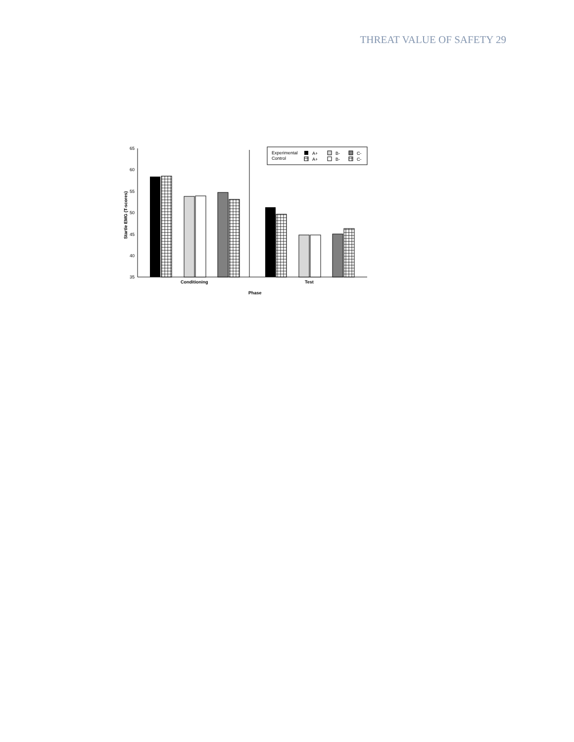THREAT VALUE OF SAFETY 29
65
60
55
50
45
40
35
Experimental
Control
A+
A+
B-
B-
C-
C-
Conditioning
Test
Phase
Startle EMG (T-scores)